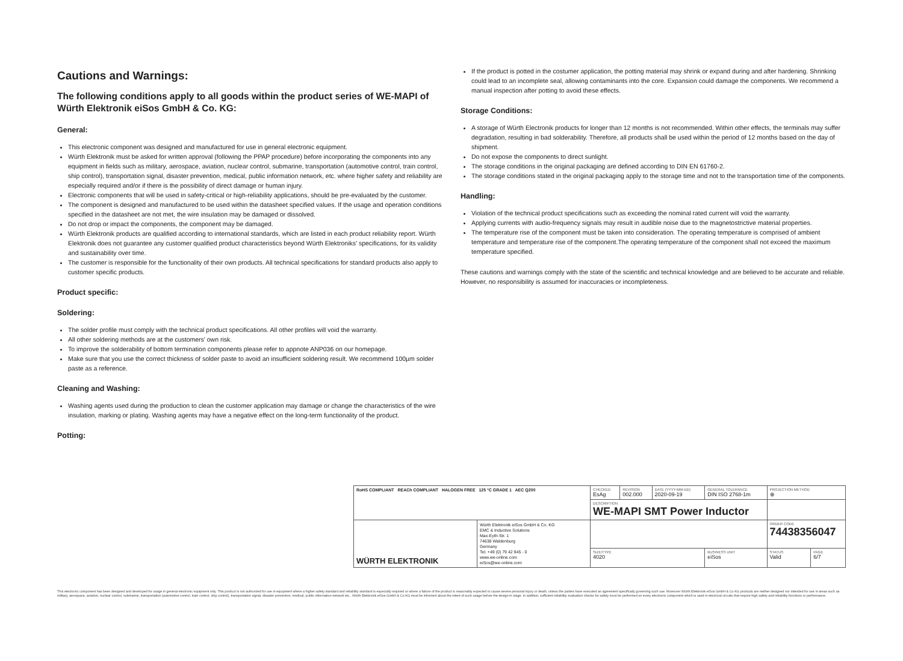Cautions and Warnings:
The following conditions apply to all goods within the product series of WE-MAPI of Würth Elektronik eiSos GmbH & Co. KG:
General:
This electronic component was designed and manufactured for use in general electronic equipment.
Würth Elektronik must be asked for written approval (following the PPAP procedure) before incorporating the components into any equipment in fields such as military, aerospace, aviation, nuclear control, submarine, transportation (automotive control, train control, ship control), transportation signal, disaster prevention, medical, public information network, etc. where higher safety and reliability are especially required and/or if there is the possibility of direct damage or human injury.
Electronic components that will be used in safety-critical or high-reliability applications, should be pre-evaluated by the customer.
The component is designed and manufactured to be used within the datasheet specified values. If the usage and operation conditions specified in the datasheet are not met, the wire insulation may be damaged or dissolved.
Do not drop or impact the components, the component may be damaged.
Würth Elektronik products are qualified according to international standards, which are listed in each product reliability report. Würth Elektronik does not guarantee any customer qualified product characteristics beyond Würth Elektroniks' specifications, for its validity and sustainability over time.
The customer is responsible for the functionality of their own products. All technical specifications for standard products also apply to customer specific products.
Product specific:
Soldering:
The solder profile must comply with the technical product specifications. All other profiles will void the warranty.
All other soldering methods are at the customers' own risk.
To improve the solderability of bottom termination components please refer to appnote ANP036 on our homepage.
Make sure that you use the correct thickness of solder paste to avoid an insufficient soldering result. We recommend 100µm solder paste as a reference.
Cleaning and Washing:
Washing agents used during the production to clean the customer application may damage or change the characteristics of the wire insulation, marking or plating. Washing agents may have a negative effect on the long-term functionality of the product.
Potting:
If the product is potted in the costumer application, the potting material may shrink or expand during and after hardening. Shrinking could lead to an incomplete seal, allowing contaminants into the core. Expansion could damage the components. We recommend a manual inspection after potting to avoid these effects.
Storage Conditions:
A storage of Würth Electronik products for longer than 12 months is not recommended. Within other effects, the terminals may suffer degradation, resulting in bad solderability. Therefore, all products shall be used within the period of 12 months based on the day of shipment.
Do not expose the components to direct sunlight.
The storage conditions in the original packaging are defined according to DIN EN 61760-2.
The storage conditions stated in the original packaging apply to the storage time and not to the transportation time of the components.
Handling:
Violation of the technical product specifications such as exceeding the nominal rated current will void the warranty.
Applying currents with audio-frequency signals may result in audible noise due to the magnetostrictive material properties.
The temperature rise of the component must be taken into consideration. The operating temperature is comprised of ambient temperature and temperature rise of the component.The operating temperature of the component shall not exceed the maximum temperature specified.
These cautions and warnings comply with the state of the scientific and technical knowledge and are believed to be accurate and reliable. However, no responsibility is assumed for inaccuracies or incompleteness.
| RoHS COMPLIANT REACh COMPLIANT HALOGEN FREE 125 °C GRADE 1 AEC Q200 | | CHECKED EsAg | REVISION 002.000 | DATE (YYYY-MM-DD) 2020-09-19 | GENERAL TOLERANCE DIN ISO 2768-1m | PROJECTION METHOD ⊕ | |
| | | DESCRIPTION WE-MAPI SMT Power Inductor | | | | | |
| WÜRTH ELEKTRONIK | Würth Elektronik eiSos GmbH & Co. KG EMC & Inductive Solutions Max-Eyth-Str. 1 74638 Waldenburg Germany Tel. +49 (0) 79 42 945 - 0 www.we-online.com eiSos@we-online.com | | | | | ORDER CODE 74438356047 | |
| | | SIZE/TYPE 4020 | | | BUSINESS UNIT eiSos | STATUS Valid | PAGE 6/7 |
This electronic component has been designed and developed for usage in general electronic equipment only. This product is not authorized for use in equipment where a higher safety standard and reliability standard is especially required or where a failure of the product is reasonably expected to cause severe personal injury or death, unless the parties have executed an agreement specifically governing such use. Moreover Würth Elektronik eiSos GmbH & Co KG products are neither designed nor intended for use in areas such as military, aerospace, aviation, nuclear control, submarine, transportation (automotive control, train control, ship control), transportation signal, disaster prevention, medical, public information network etc.. Würth Elektronik eiSos GmbH & Co KG must be informed about the intent of such usage before the design-in stage. In addition, sufficient reliability evaluation checks for safety must be performed on every electronic component which is used in electrical circuits that require high safety and reliability functions or performance.